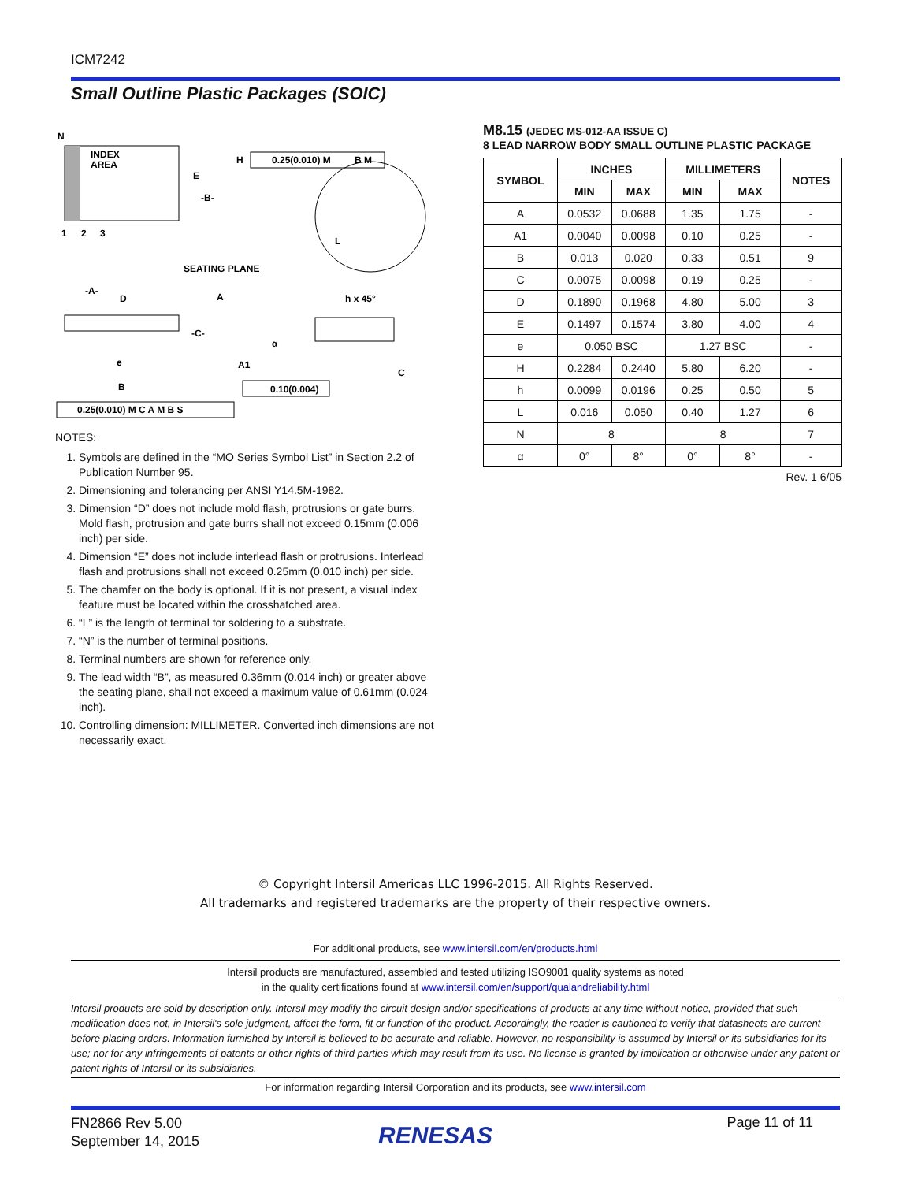ICM7242
Small Outline Plastic Packages (SOIC)
N
INDEX
AREA
1
2
3
E
-B-
H
0.25(0.010) M
B M
L
SEATING PLANE
-A-
D
A
h x 45°
-C-
A1
α
e
C
B
0.10(0.004)
0.25(0.010) M C A M B S
NOTES:
1. Symbols are defined in the “MO Series Symbol List” in Section 2.2 of Publication Number 95.
2. Dimensioning and tolerancing per ANSI Y14.5M-1982.
3. Dimension “D” does not include mold flash, protrusions or gate burrs. Mold flash, protrusion and gate burrs shall not exceed 0.15mm (0.006 inch) per side.
4. Dimension “E” does not include interlead flash or protrusions. Interlead flash and protrusions shall not exceed 0.25mm (0.010 inch) per side.
5. The chamfer on the body is optional. If it is not present, a visual index feature must be located within the crosshatched area.
6. “L” is the length of terminal for soldering to a substrate.
7. “N” is the number of terminal positions.
8. Terminal numbers are shown for reference only.
9. The lead width “B”, as measured 0.36mm (0.014 inch) or greater above the seating plane, shall not exceed a maximum value of 0.61mm (0.024 inch).
10. Controlling dimension: MILLIMETER. Converted inch dimensions are not necessarily exact.
M8.15 (JEDEC MS-012-AA ISSUE C)
8 LEAD NARROW BODY SMALL OUTLINE PLASTIC PACKAGE
| SYMBOL | INCHES | | MILLIMETERS | | NOTES |
| --- | --- | --- | --- | --- | --- |
| | MIN | MAX | MIN | MAX | |
| A | 0.0532 | 0.0688 | 1.35 | 1.75 | - |
| A1 | 0.0040 | 0.0098 | 0.10 | 0.25 | - |
| B | 0.013 | 0.020 | 0.33 | 0.51 | 9 |
| C | 0.0075 | 0.0098 | 0.19 | 0.25 | - |
| D | 0.1890 | 0.1968 | 4.80 | 5.00 | 3 |
| E | 0.1497 | 0.1574 | 3.80 | 4.00 | 4 |
| e | 0.050 BSC | | 1.27 BSC | | - |
| H | 0.2284 | 0.2440 | 5.80 | 6.20 | - |
| h | 0.0099 | 0.0196 | 0.25 | 0.50 | 5 |
| L | 0.016 | 0.050 | 0.40 | 1.27 | 6 |
| N | 8 | | 8 | | 7 |
| α | 0° | 8° | 0° | 8° | - |
Rev. 1 6/05
© Copyright Intersil Americas LLC 1996-2015. All Rights Reserved.
All trademarks and registered trademarks are the property of their respective owners.
For additional products, see www.intersil.com/en/products.html
Intersil products are manufactured, assembled and tested utilizing ISO9001 quality systems as noted
in the quality certifications found at www.intersil.com/en/support/qualandreliability.html
Intersil products are sold by description only. Intersil may modify the circuit design and/or specifications of products at any time without notice, provided that such modification does not, in Intersil's sole judgment, affect the form, fit or function of the product. Accordingly, the reader is cautioned to verify that datasheets are current before placing orders. Information furnished by Intersil is believed to be accurate and reliable. However, no responsibility is assumed by Intersil or its subsidiaries for its use; nor for any infringements of patents or other rights of third parties which may result from its use. No license is granted by implication or otherwise under any patent or patent rights of Intersil or its subsidiaries.
For information regarding Intersil Corporation and its products, see www.intersil.com
FN2866 Rev 5.00
September 14, 2015
RENESAS Page 11 of 11